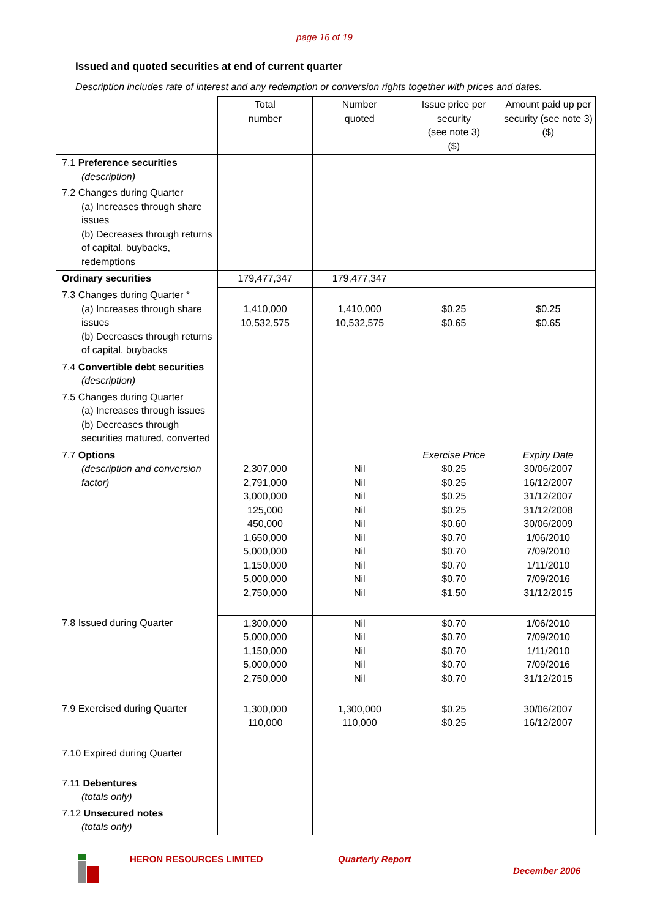page 16 of 19
Issued and quoted securities at end of current quarter
Description includes rate of interest and any redemption or conversion rights together with prices and dates.
| | Total number | Number quoted | Issue price per security (see note 3) ($) | Amount paid up per security (see note 3) ($) |
| 7.1 Preference securities (description) | | | | |
| 7.2 Changes during Quarter (a) Increases through share issues (b) Decreases through returns of capital, buybacks, redemptions | | | | |
| Ordinary securities | 179,477,347 | 179,477,347 | | |
| 7.3 Changes during Quarter * (a) Increases through share issues (b) Decreases through returns of capital, buybacks | 1,410,000 10,532,575 | 1,410,000 10,532,575 | $0.25 $0.65 | $0.25 $0.65 |
| 7.4 Convertible debt securities (description) | | | | |
| 7.5 Changes during Quarter (a) Increases through issues (b) Decreases through securities matured, converted | | | | |
| 7.7 Options (description and conversion factor) | 2,307,000 2,791,000 3,000,000 125,000 450,000 1,650,000 5,000,000 1,150,000 5,000,000 2,750,000 | Nil Nil Nil Nil Nil Nil Nil Nil Nil Nil | Exercise Price $0.25 $0.25 $0.25 $0.25 $0.60 $0.70 $0.70 $0.70 $0.70 $1.50 | Expiry Date 30/06/2007 16/12/2007 31/12/2007 31/12/2008 30/06/2009 1/06/2010 7/09/2010 1/11/2010 7/09/2016 31/12/2015 |
| 7.8 Issued during Quarter | 1,300,000 5,000,000 1,150,000 5,000,000 2,750,000 | Nil Nil Nil Nil Nil | $0.70 $0.70 $0.70 $0.70 $0.70 | 1/06/2010 7/09/2010 1/11/2010 7/09/2016 31/12/2015 |
| 7.9 Exercised during Quarter | 1,300,000 110,000 | 1,300,000 110,000 | $0.25 $0.25 | 30/06/2007 16/12/2007 |
| 7.10 Expired during Quarter | | | | |
| 7.11 Debentures (totals only) | | | | |
| 7.12 Unsecured notes (totals only) | | | | |
HERON RESOURCES LIMITED Quarterly Report
December 2006